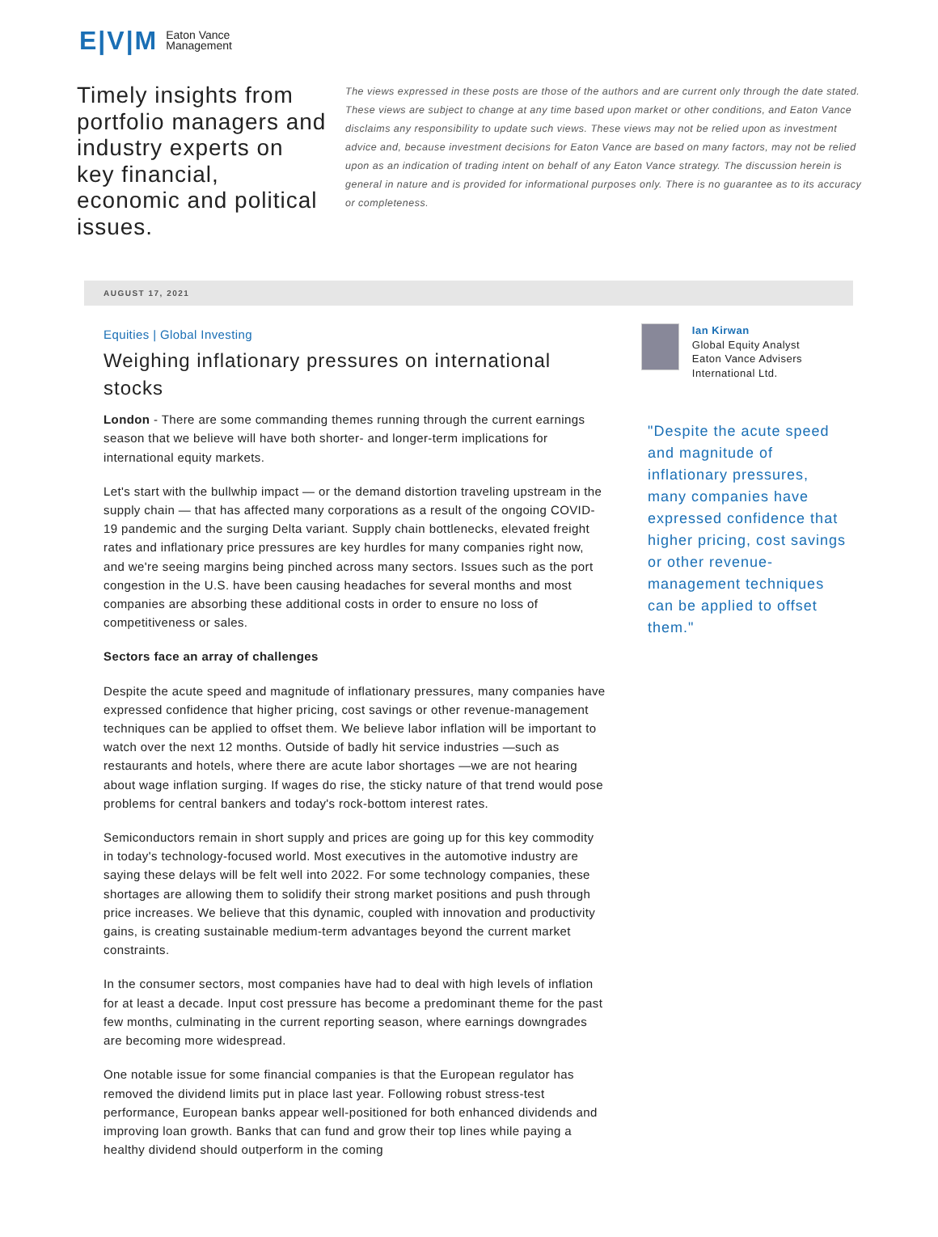E|V|M Eaton Vance
Management
Timely insights from portfolio managers and industry experts on key financial, economic and political issues.
The views expressed in these posts are those of the authors and are current only through the date stated. These views are subject to change at any time based upon market or other conditions, and Eaton Vance disclaims any responsibility to update such views. These views may not be relied upon as investment advice and, because investment decisions for Eaton Vance are based on many factors, may not be relied upon as an indication of trading intent on behalf of any Eaton Vance strategy. The discussion herein is general in nature and is provided for informational purposes only. There is no guarantee as to its accuracy or completeness.
AUGUST 17, 2021
Equities | Global Investing
Weighing inflationary pressures on international stocks
London - There are some commanding themes running through the current earnings season that we believe will have both shorter- and longer-term implications for international equity markets.
Let's start with the bullwhip impact — or the demand distortion traveling upstream in the supply chain — that has affected many corporations as a result of the ongoing COVID-19 pandemic and the surging Delta variant. Supply chain bottlenecks, elevated freight rates and inflationary price pressures are key hurdles for many companies right now, and we're seeing margins being pinched across many sectors. Issues such as the port congestion in the U.S. have been causing headaches for several months and most companies are absorbing these additional costs in order to ensure no loss of competitiveness or sales.
Sectors face an array of challenges
Despite the acute speed and magnitude of inflationary pressures, many companies have expressed confidence that higher pricing, cost savings or other revenue-management techniques can be applied to offset them. We believe labor inflation will be important to watch over the next 12 months. Outside of badly hit service industries —such as restaurants and hotels, where there are acute labor shortages —we are not hearing about wage inflation surging. If wages do rise, the sticky nature of that trend would pose problems for central bankers and today's rock-bottom interest rates.
Semiconductors remain in short supply and prices are going up for this key commodity in today's technology-focused world. Most executives in the automotive industry are saying these delays will be felt well into 2022. For some technology companies, these shortages are allowing them to solidify their strong market positions and push through price increases. We believe that this dynamic, coupled with innovation and productivity gains, is creating sustainable medium-term advantages beyond the current market constraints.
In the consumer sectors, most companies have had to deal with high levels of inflation for at least a decade. Input cost pressure has become a predominant theme for the past few months, culminating in the current reporting season, where earnings downgrades are becoming more widespread.
One notable issue for some financial companies is that the European regulator has removed the dividend limits put in place last year. Following robust stress-test performance, European banks appear well-positioned for both enhanced dividends and improving loan growth. Banks that can fund and grow their top lines while paying a healthy dividend should outperform in the coming
Ian Kirwan
Global Equity Analyst
Eaton Vance Advisers International Ltd.
"Despite the acute speed and magnitude of inflationary pressures, many companies have expressed confidence that higher pricing, cost savings or other revenue-management techniques can be applied to offset them."